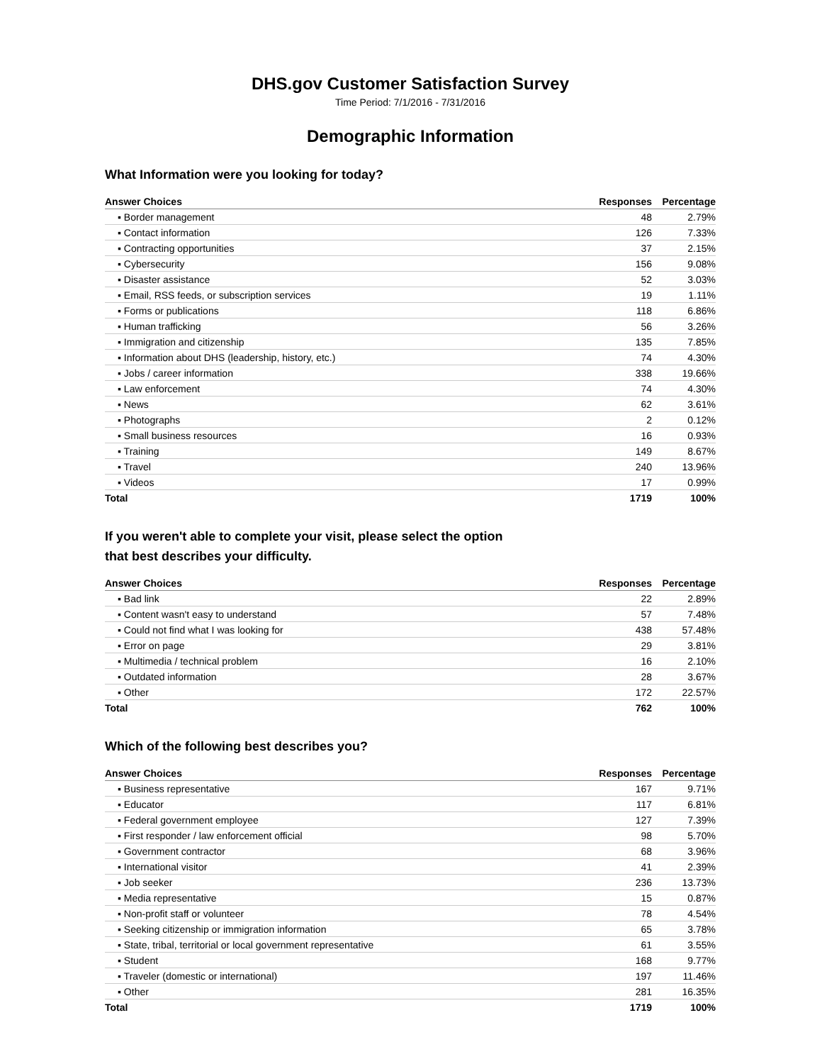DHS.gov Customer Satisfaction Survey
Time Period: 7/1/2016 - 7/31/2016
Demographic Information
What Information were you looking for today?
| Answer Choices | Responses | Percentage |
| --- | --- | --- |
| ▪ Border management | 48 | 2.79% |
| ▪ Contact information | 126 | 7.33% |
| ▪ Contracting opportunities | 37 | 2.15% |
| ▪ Cybersecurity | 156 | 9.08% |
| ▪ Disaster assistance | 52 | 3.03% |
| ▪ Email, RSS feeds, or subscription services | 19 | 1.11% |
| ▪ Forms or publications | 118 | 6.86% |
| ▪ Human trafficking | 56 | 3.26% |
| ▪ Immigration and citizenship | 135 | 7.85% |
| ▪ Information about DHS (leadership, history, etc.) | 74 | 4.30% |
| ▪ Jobs / career information | 338 | 19.66% |
| ▪ Law enforcement | 74 | 4.30% |
| ▪ News | 62 | 3.61% |
| ▪ Photographs | 2 | 0.12% |
| ▪ Small business resources | 16 | 0.93% |
| ▪ Training | 149 | 8.67% |
| ▪ Travel | 240 | 13.96% |
| ▪ Videos | 17 | 0.99% |
| Total | 1719 | 100% |
If you weren't able to complete your visit, please select the option
that best describes your difficulty.
| Answer Choices | Responses | Percentage |
| --- | --- | --- |
| ▪ Bad link | 22 | 2.89% |
| ▪ Content wasn't easy to understand | 57 | 7.48% |
| ▪ Could not find what I was looking for | 438 | 57.48% |
| ▪ Error on page | 29 | 3.81% |
| ▪ Multimedia / technical problem | 16 | 2.10% |
| ▪ Outdated information | 28 | 3.67% |
| ▪ Other | 172 | 22.57% |
| Total | 762 | 100% |
Which of the following best describes you?
| Answer Choices | Responses | Percentage |
| --- | --- | --- |
| ▪ Business representative | 167 | 9.71% |
| ▪ Educator | 117 | 6.81% |
| ▪ Federal government employee | 127 | 7.39% |
| ▪ First responder / law enforcement official | 98 | 5.70% |
| ▪ Government contractor | 68 | 3.96% |
| ▪ International visitor | 41 | 2.39% |
| ▪ Job seeker | 236 | 13.73% |
| ▪ Media representative | 15 | 0.87% |
| ▪ Non-profit staff or volunteer | 78 | 4.54% |
| ▪ Seeking citizenship or immigration information | 65 | 3.78% |
| ▪ State, tribal, territorial or local government representative | 61 | 3.55% |
| ▪ Student | 168 | 9.77% |
| ▪ Traveler (domestic or international) | 197 | 11.46% |
| ▪ Other | 281 | 16.35% |
| Total | 1719 | 100% |